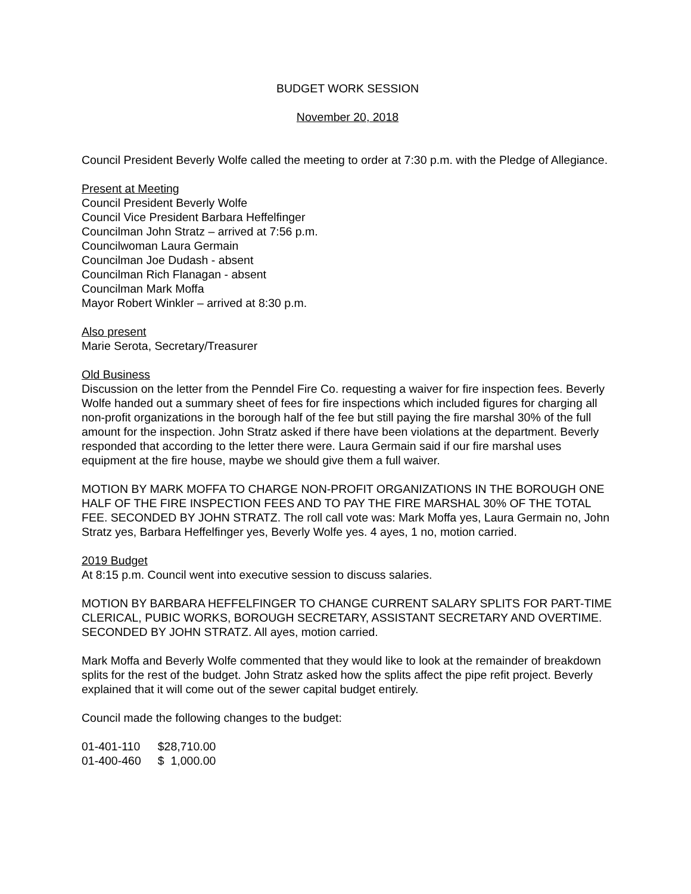BUDGET WORK SESSION
November 20, 2018
Council President Beverly Wolfe called the meeting to order at 7:30 p.m. with the Pledge of Allegiance.
Present at Meeting
Council President Beverly Wolfe
Council Vice President Barbara Heffelfinger
Councilman John Stratz – arrived at 7:56 p.m.
Councilwoman Laura Germain
Councilman Joe Dudash - absent
Councilman Rich Flanagan - absent
Councilman Mark Moffa
Mayor Robert Winkler – arrived at 8:30 p.m.
Also present
Marie Serota, Secretary/Treasurer
Old Business
Discussion on the letter from the Penndel Fire Co. requesting a waiver for fire inspection fees. Beverly Wolfe handed out a summary sheet of fees for fire inspections which included figures for charging all non-profit organizations in the borough half of the fee but still paying the fire marshal 30% of the full amount for the inspection. John Stratz asked if there have been violations at the department. Beverly responded that according to the letter there were. Laura Germain said if our fire marshal uses equipment at the fire house, maybe we should give them a full waiver.
MOTION BY MARK MOFFA TO CHARGE NON-PROFIT ORGANIZATIONS IN THE BOROUGH ONE HALF OF THE FIRE INSPECTION FEES AND TO PAY THE FIRE MARSHAL 30% OF THE TOTAL FEE. SECONDED BY JOHN STRATZ. The roll call vote was: Mark Moffa yes, Laura Germain no, John Stratz yes, Barbara Heffelfinger yes, Beverly Wolfe yes. 4 ayes, 1 no, motion carried.
2019 Budget
At 8:15 p.m. Council went into executive session to discuss salaries.
MOTION BY BARBARA HEFFELFINGER TO CHANGE CURRENT SALARY SPLITS FOR PART-TIME CLERICAL, PUBIC WORKS, BOROUGH SECRETARY, ASSISTANT SECRETARY AND OVERTIME. SECONDED BY JOHN STRATZ. All ayes, motion carried.
Mark Moffa and Beverly Wolfe commented that they would like to look at the remainder of breakdown splits for the rest of the budget. John Stratz asked how the splits affect the pipe refit project. Beverly explained that it will come out of the sewer capital budget entirely.
Council made the following changes to the budget:
| 01-401-110 | $28,710.00 |
| 01-400-460 | $ 1,000.00 |